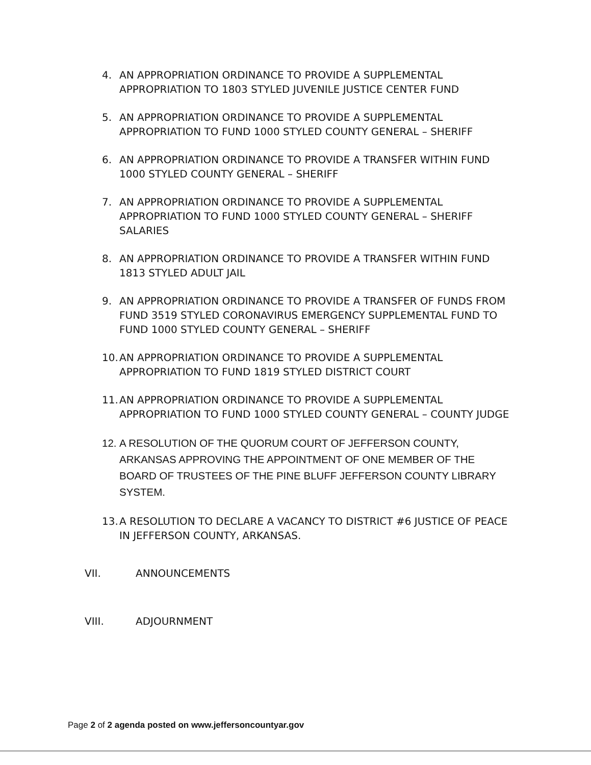4. AN APPROPRIATION ORDINANCE TO PROVIDE A SUPPLEMENTAL APPROPRIATION TO 1803 STYLED JUVENILE JUSTICE CENTER FUND
5. AN APPROPRIATION ORDINANCE TO PROVIDE A SUPPLEMENTAL APPROPRIATION TO FUND 1000 STYLED COUNTY GENERAL – SHERIFF
6. AN APPROPRIATION ORDINANCE TO PROVIDE A TRANSFER WITHIN FUND 1000 STYLED COUNTY GENERAL – SHERIFF
7. AN APPROPRIATION ORDINANCE TO PROVIDE A SUPPLEMENTAL APPROPRIATION TO FUND 1000 STYLED COUNTY GENERAL – SHERIFF SALARIES
8. AN APPROPRIATION ORDINANCE TO PROVIDE A TRANSFER WITHIN FUND 1813 STYLED ADULT JAIL
9. AN APPROPRIATION ORDINANCE TO PROVIDE A TRANSFER OF FUNDS FROM FUND 3519 STYLED CORONAVIRUS EMERGENCY SUPPLEMENTAL FUND TO FUND 1000 STYLED COUNTY GENERAL – SHERIFF
10. AN APPROPRIATION ORDINANCE TO PROVIDE A SUPPLEMENTAL APPROPRIATION TO FUND 1819 STYLED DISTRICT COURT
11. AN APPROPRIATION ORDINANCE TO PROVIDE A SUPPLEMENTAL APPROPRIATION TO FUND 1000 STYLED COUNTY GENERAL – COUNTY JUDGE
12. A RESOLUTION OF THE QUORUM COURT OF JEFFERSON COUNTY, ARKANSAS APPROVING THE APPOINTMENT OF ONE MEMBER OF THE BOARD OF TRUSTEES OF THE PINE BLUFF JEFFERSON COUNTY LIBRARY SYSTEM.
13. A RESOLUTION TO DECLARE A VACANCY TO DISTRICT #6 JUSTICE OF PEACE IN JEFFERSON COUNTY, ARKANSAS.
VII. ANNOUNCEMENTS
VIII. ADJOURNMENT
Page 2 of 2 agenda posted on www.jeffersoncountyar.gov